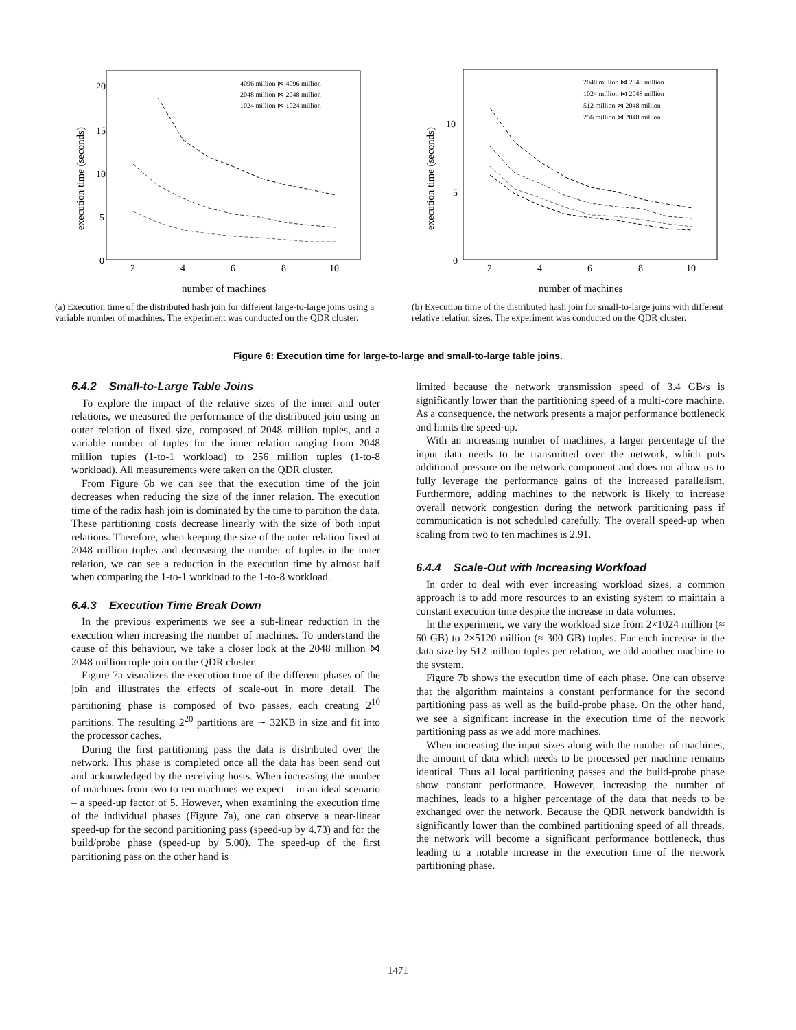20
15
10
5
0
2
4
6
8
10
number of machines
execution time (seconds)
4096 million ⋈ 4096 million
2048 million ⋈ 2048 million
1024 million ⋈ 1024 million
(a) Execution time of the distributed hash join for different large-to-large joins using a variable number of machines. The experiment was conducted on the QDR cluster.
10
5
0
2
4
6
8
10
number of machines
execution time (seconds)
2048 million ⋈ 2048 million
1024 million ⋈ 2048 million
512 million ⋈ 2048 million
256 million ⋈ 2048 million
(b) Execution time of the distributed hash join for small-to-large joins with different relative relation sizes. The experiment was conducted on the QDR cluster.
Figure 6: Execution time for large-to-large and small-to-large table joins.
6.4.2 Small-to-Large Table Joins
To explore the impact of the relative sizes of the inner and outer relations, we measured the performance of the distributed join using an outer relation of fixed size, composed of 2048 million tuples, and a variable number of tuples for the inner relation ranging from 2048 million tuples (1-to-1 workload) to 256 million tuples (1-to-8 workload). All measurements were taken on the QDR cluster.
From Figure 6b we can see that the execution time of the join decreases when reducing the size of the inner relation. The execution time of the radix hash join is dominated by the time to partition the data. These partitioning costs decrease linearly with the size of both input relations. Therefore, when keeping the size of the outer relation fixed at 2048 million tuples and decreasing the number of tuples in the inner relation, we can see a reduction in the execution time by almost half when comparing the 1-to-1 workload to the 1-to-8 workload.
6.4.3 Execution Time Break Down
In the previous experiments we see a sub-linear reduction in the execution when increasing the number of machines. To understand the cause of this behaviour, we take a closer look at the 2048 million ⋈ 2048 million tuple join on the QDR cluster.
Figure 7a visualizes the execution time of the different phases of the join and illustrates the effects of scale-out in more detail. The partitioning phase is composed of two passes, each creating 2<sup>10</sup> partitions. The resulting 2<sup>20</sup> partitions are ∼ 32KB in size and fit into the processor caches.
During the first partitioning pass the data is distributed over the network. This phase is completed once all the data has been send out and acknowledged by the receiving hosts. When increasing the number of machines from two to ten machines we expect – in an ideal scenario – a speed-up factor of 5. However, when examining the execution time of the individual phases (Figure 7a), one can observe a near-linear speed-up for the second partitioning pass (speed-up by 4.73) and for the build/probe phase (speed-up by 5.00). The speed-up of the first partitioning pass on the other hand is
limited because the network transmission speed of 3.4 GB/s is significantly lower than the partitioning speed of a multi-core machine. As a consequence, the network presents a major performance bottleneck and limits the speed-up.
With an increasing number of machines, a larger percentage of the input data needs to be transmitted over the network, which puts additional pressure on the network component and does not allow us to fully leverage the performance gains of the increased parallelism. Furthermore, adding machines to the network is likely to increase overall network congestion during the network partitioning pass if communication is not scheduled carefully. The overall speed-up when scaling from two to ten machines is 2.91.
6.4.4 Scale-Out with Increasing Workload
In order to deal with ever increasing workload sizes, a common approach is to add more resources to an existing system to maintain a constant execution time despite the increase in data volumes.
In the experiment, we vary the workload size from 2×1024 million (≈ 60 GB) to 2×5120 million (≈ 300 GB) tuples. For each increase in the data size by 512 million tuples per relation, we add another machine to the system.
Figure 7b shows the execution time of each phase. One can observe that the algorithm maintains a constant performance for the second partitioning pass as well as the build-probe phase. On the other hand, we see a significant increase in the execution time of the network partitioning pass as we add more machines.
When increasing the input sizes along with the number of machines, the amount of data which needs to be processed per machine remains identical. Thus all local partitioning passes and the build-probe phase show constant performance. However, increasing the number of machines, leads to a higher percentage of the data that needs to be exchanged over the network. Because the QDR network bandwidth is significantly lower than the combined partitioning speed of all threads, the network will become a significant performance bottleneck, thus leading to a notable increase in the execution time of the network partitioning phase.
1471